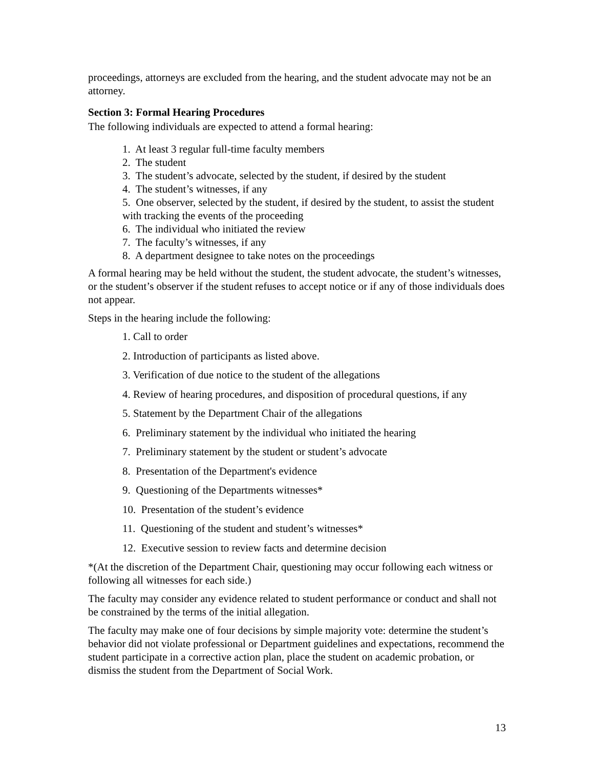proceedings, attorneys are excluded from the hearing, and the student advocate may not be an attorney.
Section 3: Formal Hearing Procedures
The following individuals are expected to attend a formal hearing:
1. At least 3 regular full-time faculty members
2. The student
3. The student’s advocate, selected by the student, if desired by the student
4. The student’s witnesses, if any
5. One observer, selected by the student, if desired by the student, to assist the student with tracking the events of the proceeding
6. The individual who initiated the review
7. The faculty’s witnesses, if any
8. A department designee to take notes on the proceedings
A formal hearing may be held without the student, the student advocate, the student’s witnesses, or the student’s observer if the student refuses to accept notice or if any of those individuals does not appear.
Steps in the hearing include the following:
1. Call to order
2. Introduction of participants as listed above.
3. Verification of due notice to the student of the allegations
4. Review of hearing procedures, and disposition of procedural questions, if any
5. Statement by the Department Chair of the allegations
6. Preliminary statement by the individual who initiated the hearing
7. Preliminary statement by the student or student’s advocate
8. Presentation of the Department's evidence
9. Questioning of the Departments witnesses*
10. Presentation of the student’s evidence
11. Questioning of the student and student’s witnesses*
12. Executive session to review facts and determine decision
*(At the discretion of the Department Chair, questioning may occur following each witness or following all witnesses for each side.)
The faculty may consider any evidence related to student performance or conduct and shall not be constrained by the terms of the initial allegation.
The faculty may make one of four decisions by simple majority vote: determine the student’s behavior did not violate professional or Department guidelines and expectations, recommend the student participate in a corrective action plan, place the student on academic probation, or dismiss the student from the Department of Social Work.
13